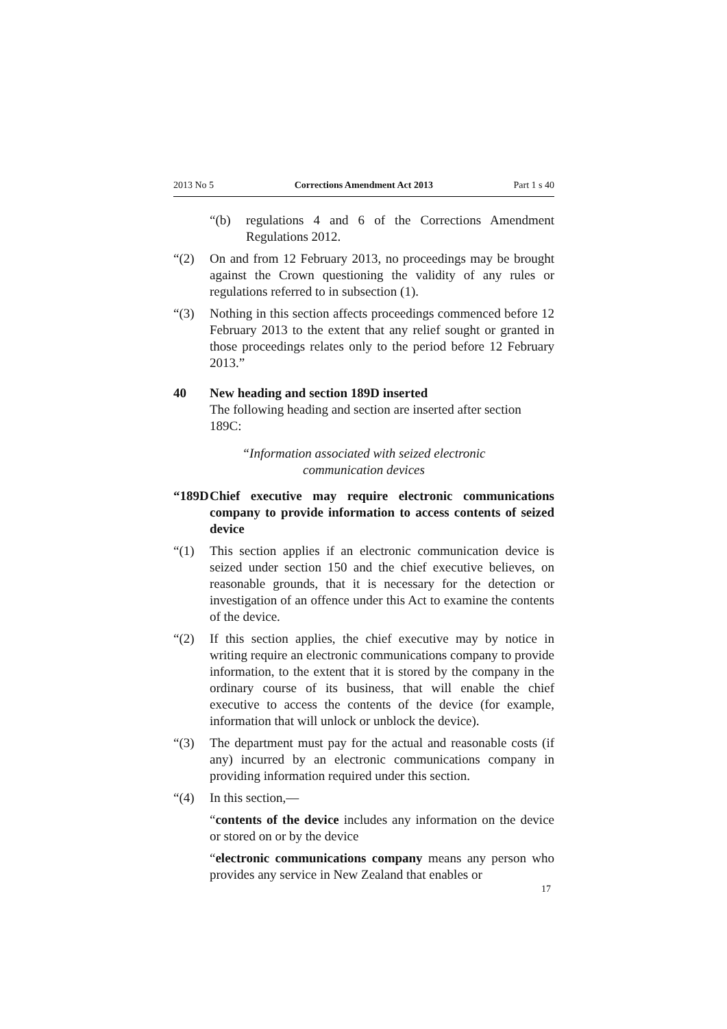2013 No 5 Corrections Amendment Act 2013 Part 1 s 40
“(b) regulations 4 and 6 of the Corrections Amendment Regulations 2012.
“(2) On and from 12 February 2013, no proceedings may be brought against the Crown questioning the validity of any rules or regulations referred to in subsection (1).
“(3) Nothing in this section affects proceedings commenced before 12 February 2013 to the extent that any relief sought or granted in those proceedings relates only to the period before 12 February 2013.”
40 New heading and section 189D inserted
The following heading and section are inserted after section 189C:
“Information associated with seized electronic
communication devices
“189D
Chief executive may require electronic communications company to provide information to access contents of seized device
“(1) This section applies if an electronic communication device is seized under section 150 and the chief executive believes, on reasonable grounds, that it is necessary for the detection or investigation of an offence under this Act to examine the contents of the device.
“(2) If this section applies, the chief executive may by notice in writing require an electronic communications company to provide information, to the extent that it is stored by the company in the ordinary course of its business, that will enable the chief executive to access the contents of the device (for example, information that will unlock or unblock the device).
“(3) The department must pay for the actual and reasonable costs (if any) incurred by an electronic communications company in providing information required under this section.
“(4) In this section,—
“contents of the device includes any information on the device or stored on or by the device
“electronic communications company means any person who provides any service in New Zealand that enables or
17